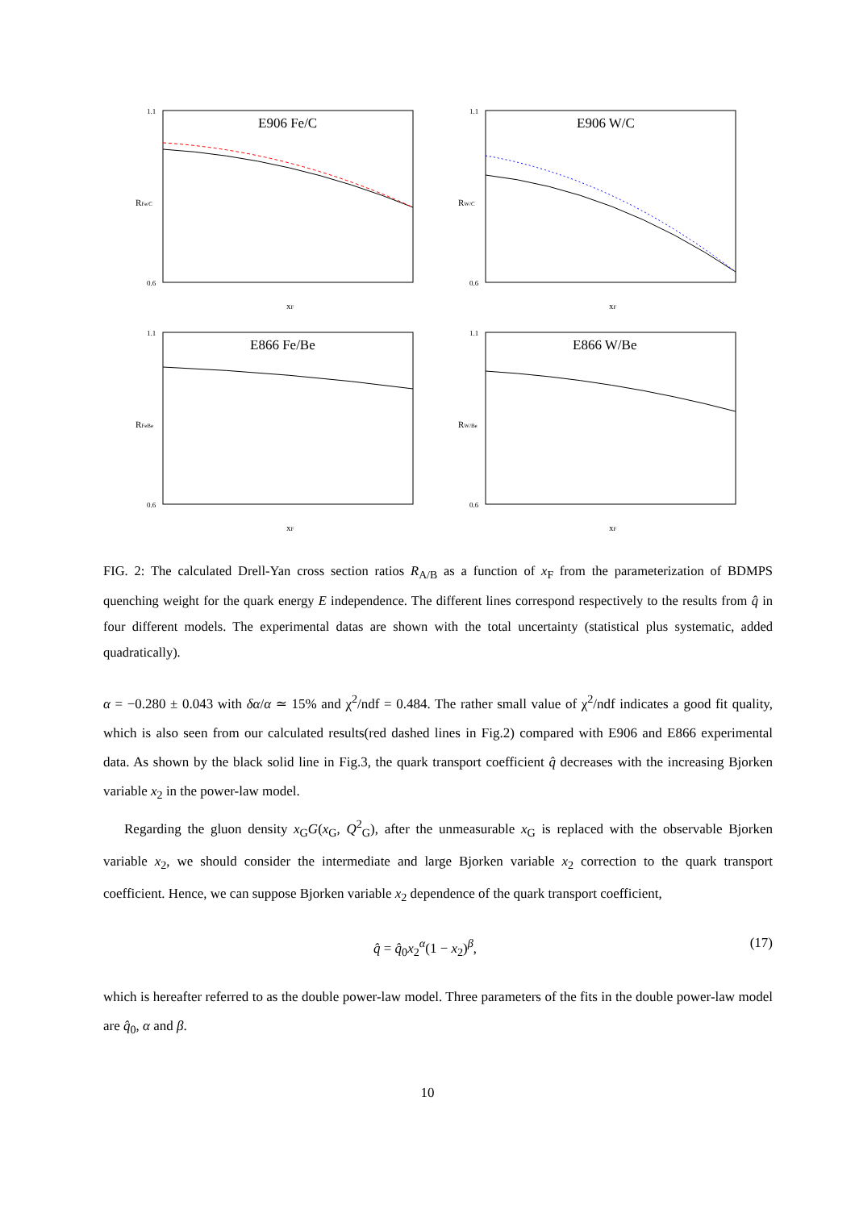E906 Fe/C
RFe/C
xF
1.1
0.6
E906 W/C
RW/C
xF
1.1
0.6
E866 Fe/Be
RFeBe
xF
1.1
0.6
E866 W/Be
RW/Be
xF
1.1
0.6
FIG. 2: The calculated Drell-Yan cross section ratios R<sub>A/B</sub> as a function of x<sub>F</sub> from the parameterization of BDMPS quenching weight for the quark energy E independence. The different lines correspond respectively to the results from q̂ in four different models. The experimental datas are shown with the total uncertainty (statistical plus systematic, added quadratically).
α = −0.280 ± 0.043 with δα/α ≃ 15% and χ<sup>2</sup>/ndf = 0.484. The rather small value of χ<sup>2</sup>/ndf indicates a good fit quality, which is also seen from our calculated results(red dashed lines in Fig.2) compared with E906 and E866 experimental data. As shown by the black solid line in Fig.3, the quark transport coefficient q̂ decreases with the increasing Bjorken variable x<sub>2</sub> in the power-law model.
Regarding the gluon density x<sub>G</sub>G(x<sub>G</sub>, Q<sup>2</sup><sub>G</sub>), after the unmeasurable x<sub>G</sub> is replaced with the observable Bjorken variable x<sub>2</sub>, we should consider the intermediate and large Bjorken variable x<sub>2</sub> correction to the quark transport coefficient. Hence, we can suppose Bjorken variable x<sub>2</sub> dependence of the quark transport coefficient,
q̂ = q̂<sub>0</sub>x<sub>2</sub><sup>α</sup>(1 − x<sub>2</sub>)<sup>β</sup>, (17)
which is hereafter referred to as the double power-law model. Three parameters of the fits in the double power-law model are q̂<sub>0</sub>, α and β.
10